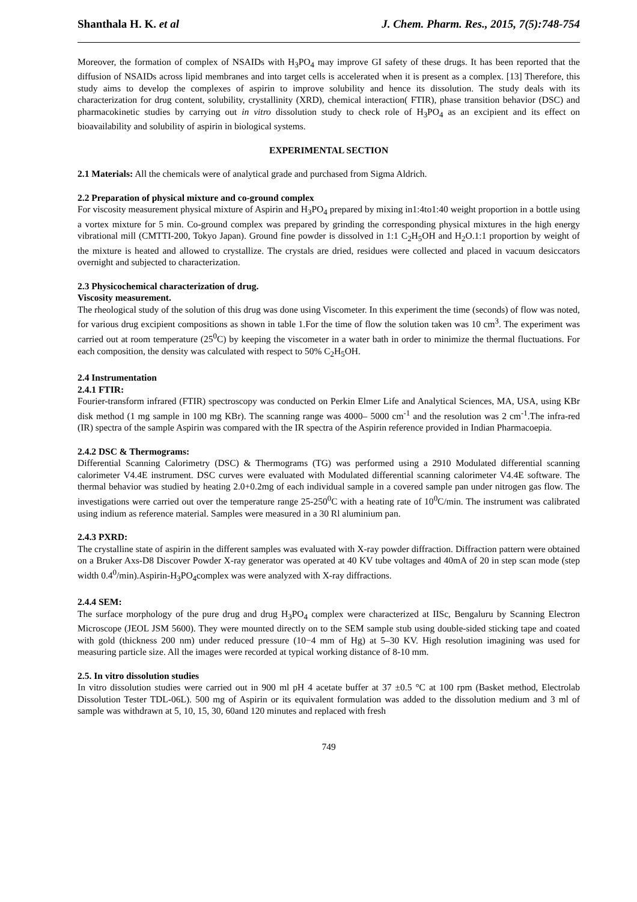Shanthala H. K. et al J. Chem. Pharm. Res., 2015, 7(5):748-754
Moreover, the formation of complex of NSAIDs with H<sub>3</sub>PO<sub>4</sub> may improve GI safety of these drugs. It has been reported that the diffusion of NSAIDs across lipid membranes and into target cells is accelerated when it is present as a complex. [13] Therefore, this study aims to develop the complexes of aspirin to improve solubility and hence its dissolution. The study deals with its characterization for drug content, solubility, crystallinity (XRD), chemical interaction( FTIR), phase transition behavior (DSC) and pharmacokinetic studies by carrying out in vitro dissolution study to check role of H<sub>3</sub>PO<sub>4</sub> as an excipient and its effect on bioavailability and solubility of aspirin in biological systems.
EXPERIMENTAL SECTION
2.1 Materials: All the chemicals were of analytical grade and purchased from Sigma Aldrich.
2.2 Preparation of physical mixture and co-ground complex
For viscosity measurement physical mixture of Aspirin and H<sub>3</sub>PO<sub>4</sub> prepared by mixing in1:4to1:40 weight proportion in a bottle using a vortex mixture for 5 min. Co-ground complex was prepared by grinding the corresponding physical mixtures in the high energy vibrational mill (CMTTI-200, Tokyo Japan). Ground fine powder is dissolved in 1:1 C<sub>2</sub>H<sub>5</sub>OH and H<sub>2</sub>O.1:1 proportion by weight of the mixture is heated and allowed to crystallize. The crystals are dried, residues were collected and placed in vacuum desiccators overnight and subjected to characterization.
2.3 Physicochemical characterization of drug.
Viscosity measurement.
The rheological study of the solution of this drug was done using Viscometer. In this experiment the time (seconds) of flow was noted, for various drug excipient compositions as shown in table 1.For the time of flow the solution taken was 10 cm<sup>3</sup>. The experiment was carried out at room temperature (25<sup>0</sup>C) by keeping the viscometer in a water bath in order to minimize the thermal fluctuations. For each composition, the density was calculated with respect to 50% C<sub>2</sub>H<sub>5</sub>OH.
2.4 Instrumentation
2.4.1 FTIR:
Fourier-transform infrared (FTIR) spectroscopy was conducted on Perkin Elmer Life and Analytical Sciences, MA, USA, using KBr disk method (1 mg sample in 100 mg KBr). The scanning range was 4000– 5000 cm<sup>-1</sup> and the resolution was 2 cm<sup>-1</sup>.The infra-red (IR) spectra of the sample Aspirin was compared with the IR spectra of the Aspirin reference provided in Indian Pharmacoepia.
2.4.2 DSC & Thermograms:
Differential Scanning Calorimetry (DSC) & Thermograms (TG) was performed using a 2910 Modulated differential scanning calorimeter V4.4E instrument. DSC curves were evaluated with Modulated differential scanning calorimeter V4.4E software. The thermal behavior was studied by heating 2.0+0.2mg of each individual sample in a covered sample pan under nitrogen gas flow. The investigations were carried out over the temperature range 25-250<sup>0</sup>C with a heating rate of 10<sup>0</sup>C/min. The instrument was calibrated using indium as reference material. Samples were measured in a 30 Rl aluminium pan.
2.4.3 PXRD:
The crystalline state of aspirin in the different samples was evaluated with X-ray powder diffraction. Diffraction pattern were obtained on a Bruker Axs-D8 Discover Powder X-ray generator was operated at 40 KV tube voltages and 40mA of 20 in step scan mode (step width 0.4<sup>0</sup>/min).Aspirin-H<sub>3</sub>PO<sub>4</sub>complex was were analyzed with X-ray diffractions.
2.4.4 SEM:
The surface morphology of the pure drug and drug H<sub>3</sub>PO<sub>4</sub> complex were characterized at IISc, Bengaluru by Scanning Electron Microscope (JEOL JSM 5600). They were mounted directly on to the SEM sample stub using double-sided sticking tape and coated with gold (thickness 200 nm) under reduced pressure (10−4 mm of Hg) at 5–30 KV. High resolution imagining was used for measuring particle size. All the images were recorded at typical working distance of 8-10 mm.
2.5. In vitro dissolution studies
In vitro dissolution studies were carried out in 900 ml pH 4 acetate buffer at 37 ±0.5 °C at 100 rpm (Basket method, Electrolab Dissolution Tester TDL-06L). 500 mg of Aspirin or its equivalent formulation was added to the dissolution medium and 3 ml of sample was withdrawn at 5, 10, 15, 30, 60and 120 minutes and replaced with fresh
749